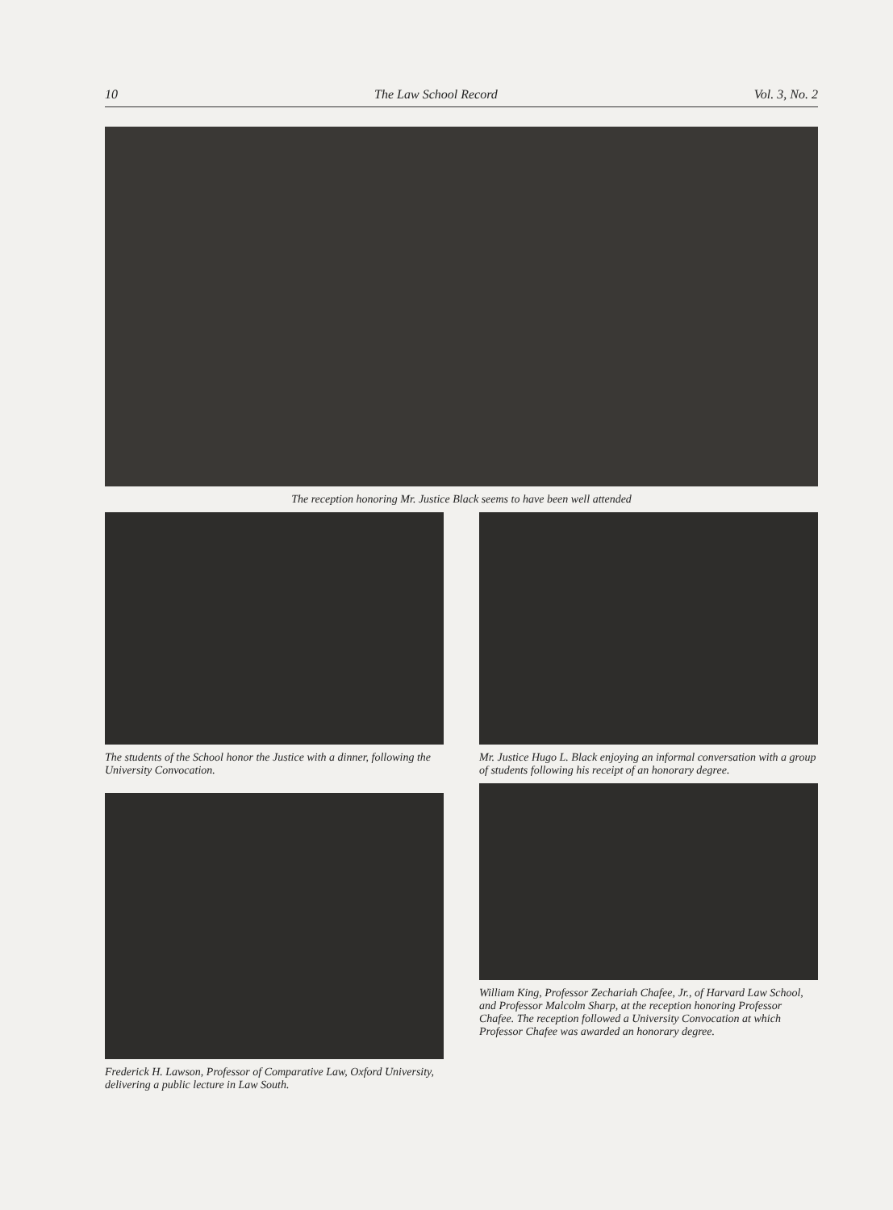10 The Law School Record Vol. 3, No. 2
The reception honoring Mr. Justice Black seems to have been well attended
The students of the School honor the Justice with a dinner, following the University Convocation.
Frederick H. Lawson, Professor of Comparative Law, Oxford University, delivering a public lecture in Law South.
Mr. Justice Hugo L. Black enjoying an informal conversation with a group of students following his receipt of an honorary degree.
William King, Professor Zechariah Chafee, Jr., of Harvard Law School, and Professor Malcolm Sharp, at the reception honoring Professor Chafee. The reception followed a University Convocation at which Professor Chafee was awarded an honorary degree.